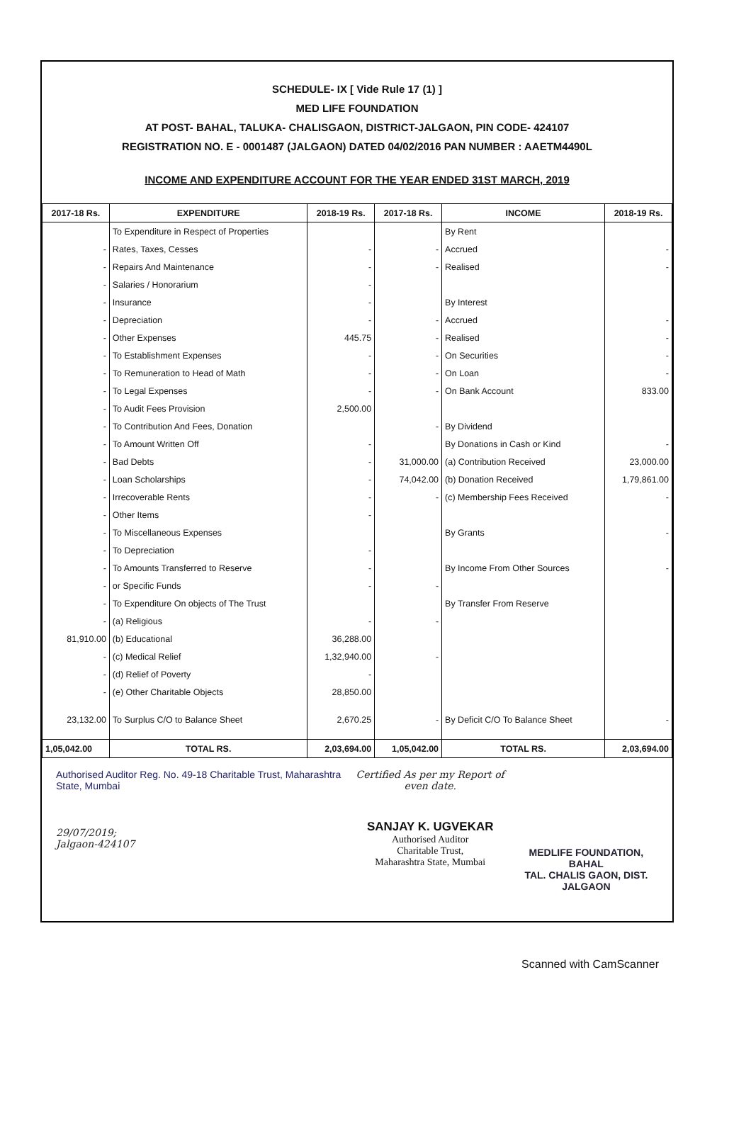SCHEDULE- IX [ Vide Rule 17 (1) ]
MED LIFE FOUNDATION
AT POST- BAHAL, TALUKA- CHALISGAON, DISTRICT-JALGAON, PIN CODE- 424107
REGISTRATION NO. E - 0001487 (JALGAON) DATED 04/02/2016 PAN NUMBER : AAETM4490L
INCOME AND EXPENDITURE ACCOUNT FOR THE YEAR ENDED 31ST MARCH, 2019
| 2017-18 Rs. | EXPENDITURE | 2018-19 Rs. | 2017-18 Rs. | INCOME | 2018-19 Rs. |
| --- | --- | --- | --- | --- | --- |
| | To Expenditure in Respect of Properties | | | By Rent | |
| - | Rates, Taxes, Cesses | - | - | Accrued | - |
| - | Repairs And Maintenance | - | - | Realised | - |
| - | Salaries / Honorarium | - | | | |
| - | Insurance | - | | By Interest | |
| - | Depreciation | - | - | Accrued | - |
| - | Other Expenses | 445.75 | - | Realised | - |
| - | To Establishment Expenses | - | - | On Securities | - |
| - | To Remuneration to Head of Math | - | - | On Loan | - |
| - | To Legal Expenses | - | - | On Bank Account | 833.00 |
| - | To Audit Fees Provision | 2,500.00 | | | |
| - | To Contribution And Fees, Donation | | - | By Dividend | |
| - | To Amount Written Off | - | | By Donations in Cash or Kind | - |
| - | Bad Debts | - | 31,000.00 | (a) Contribution Received | 23,000.00 |
| - | Loan Scholarships | - | 74,042.00 | (b) Donation Received | 1,79,861.00 |
| - | Irrecoverable Rents | - | - | (c) Membership Fees Received | - |
| - | Other Items | - | | | |
| - | To Miscellaneous Expenses | | | By Grants | - |
| - | To Depreciation | - | | | |
| - | To Amounts Transferred to Reserve | - | | By Income From Other Sources | - |
| - | or Specific Funds | - | - | | |
| - | To Expenditure On objects of The Trust | | | By Transfer From Reserve | |
| - | (a) Religious | - | - | | |
| 81,910.00 | (b) Educational | 36,288.00 | | | |
| - | (c) Medical Relief | 1,32,940.00 | - | | |
| - | (d) Relief of Poverty | - | | | |
| - | (e) Other Charitable Objects | 28,850.00 | | | |
| 23,132.00 | To Surplus C/O to Balance Sheet | 2,670.25 | - | By Deficit C/O To Balance Sheet | - |
| 1,05,042.00 | TOTAL RS. | 2,03,694.00 | 1,05,042.00 | TOTAL RS. | 2,03,694.00 |
Authorised Auditor Reg. No. 49-18 Charitable Trust, Maharashtra State, Mumbai
29/07/2019;
Jalgaon-424107
Certified As per my Report of even date.
SANJAY K. UGVEKAR
Authorised Auditor
Charitable Trust,
Maharashtra State, Mumbai
MEDLIFE FOUNDATION, BAHAL
TAL. CHALIS GAON, DIST. JALGAON
Scanned with CamScanner